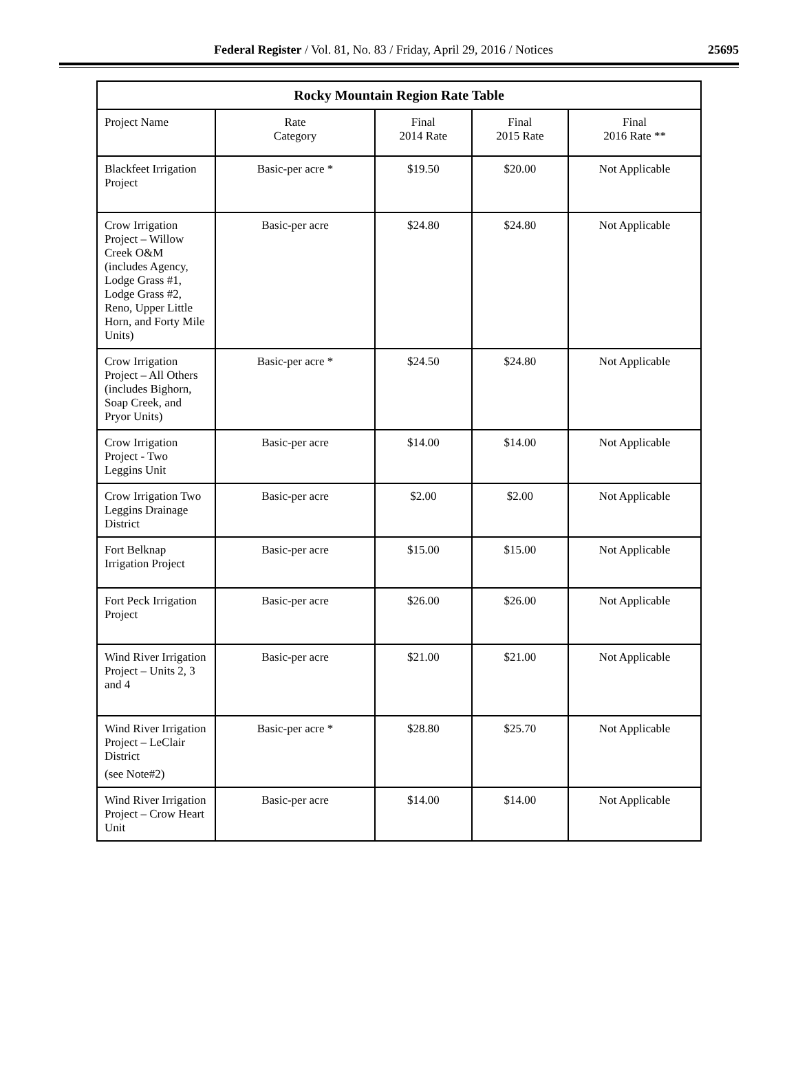Federal Register / Vol. 81, No. 83 / Friday, April 29, 2016 / Notices 25695
| Rocky Mountain Region Rate Table | | | | |
| --- | --- | --- | --- | --- |
| Project Name | Rate Category | Final 2014 Rate | Final 2015 Rate | Final 2016 Rate ** |
| Blackfeet Irrigation Project | Basic-per acre * | $19.50 | $20.00 | Not Applicable |
| Crow Irrigation Project – Willow Creek O&M (includes Agency, Lodge Grass #1, Lodge Grass #2, Reno, Upper Little Horn, and Forty Mile Units) | Basic-per acre | $24.80 | $24.80 | Not Applicable |
| Crow Irrigation Project – All Others (includes Bighorn, Soap Creek, and Pryor Units) | Basic-per acre * | $24.50 | $24.80 | Not Applicable |
| Crow Irrigation Project - Two Leggins Unit | Basic-per acre | $14.00 | $14.00 | Not Applicable |
| Crow Irrigation Two Leggins Drainage District | Basic-per acre | $2.00 | $2.00 | Not Applicable |
| Fort Belknap Irrigation Project | Basic-per acre | $15.00 | $15.00 | Not Applicable |
| Fort Peck Irrigation Project | Basic-per acre | $26.00 | $26.00 | Not Applicable |
| Wind River Irrigation Project – Units 2, 3 and 4 | Basic-per acre | $21.00 | $21.00 | Not Applicable |
| Wind River Irrigation Project – LeClair District (see Note#2) | Basic-per acre * | $28.80 | $25.70 | Not Applicable |
| Wind River Irrigation Project – Crow Heart Unit | Basic-per acre | $14.00 | $14.00 | Not Applicable |